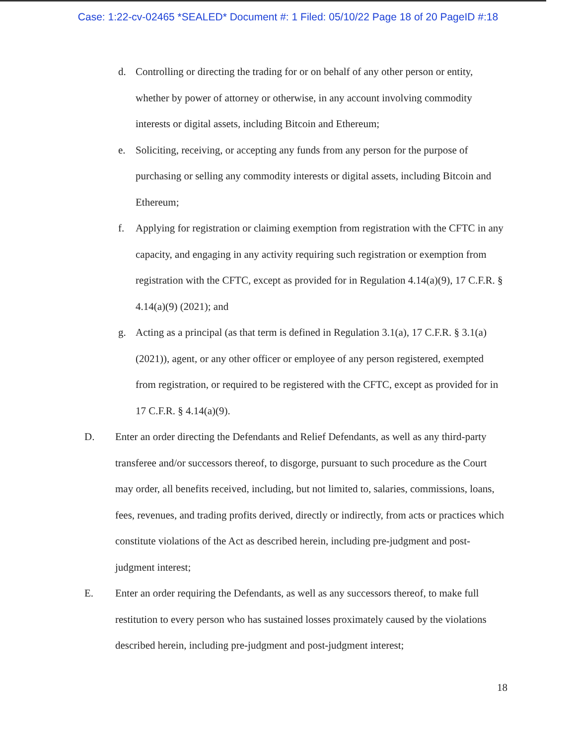Case: 1:22-cv-02465 *SEALED* Document #: 1 Filed: 05/10/22 Page 18 of 20 PageID #:18
d. Controlling or directing the trading for or on behalf of any other person or entity, whether by power of attorney or otherwise, in any account involving commodity interests or digital assets, including Bitcoin and Ethereum;
e. Soliciting, receiving, or accepting any funds from any person for the purpose of purchasing or selling any commodity interests or digital assets, including Bitcoin and Ethereum;
f. Applying for registration or claiming exemption from registration with the CFTC in any capacity, and engaging in any activity requiring such registration or exemption from registration with the CFTC, except as provided for in Regulation 4.14(a)(9), 17 C.F.R. § 4.14(a)(9) (2021); and
g. Acting as a principal (as that term is defined in Regulation 3.1(a), 17 C.F.R. § 3.1(a) (2021)), agent, or any other officer or employee of any person registered, exempted from registration, or required to be registered with the CFTC, except as provided for in 17 C.F.R. § 4.14(a)(9).
D. Enter an order directing the Defendants and Relief Defendants, as well as any third-party transferee and/or successors thereof, to disgorge, pursuant to such procedure as the Court may order, all benefits received, including, but not limited to, salaries, commissions, loans, fees, revenues, and trading profits derived, directly or indirectly, from acts or practices which constitute violations of the Act as described herein, including pre-judgment and post-judgment interest;
E. Enter an order requiring the Defendants, as well as any successors thereof, to make full restitution to every person who has sustained losses proximately caused by the violations described herein, including pre-judgment and post-judgment interest;
18